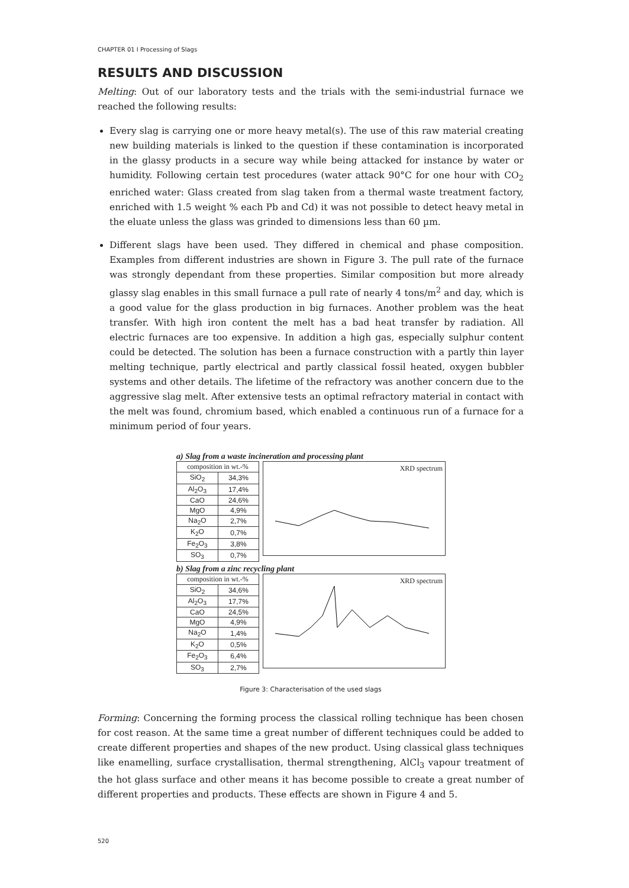CHAPTER 01 I Processing of Slags
RESULTS AND DISCUSSION
Melting: Out of our laboratory tests and the trials with the semi-industrial furnace we reached the following results:
Every slag is carrying one or more heavy metal(s). The use of this raw material creating new building materials is linked to the question if these contamination is incorporated in the glassy products in a secure way while being attacked for instance by water or humidity. Following certain test procedures (water attack 90°C for one hour with CO<sub>2</sub> enriched water: Glass created from slag taken from a thermal waste treatment factory, enriched with 1.5 weight % each Pb and Cd) it was not possible to detect heavy metal in the eluate unless the glass was grinded to dimensions less than 60 µm.
Different slags have been used. They differed in chemical and phase composition. Examples from different industries are shown in Figure 3. The pull rate of the furnace was strongly dependant from these properties. Similar composition but more already glassy slag enables in this small furnace a pull rate of nearly 4 tons/m<sup>2</sup> and day, which is a good value for the glass production in big furnaces. Another problem was the heat transfer. With high iron content the melt has a bad heat transfer by radiation. All electric furnaces are too expensive. In addition a high gas, especially sulphur content could be detected. The solution has been a furnace construction with a partly thin layer melting technique, partly electrical and partly classical fossil heated, oxygen bubbler systems and other details. The lifetime of the refractory was another concern due to the aggressive slag melt. After extensive tests an optimal refractory material in contact with the melt was found, chromium based, which enabled a continuous run of a furnace for a minimum period of four years.
a) Slag from a waste incineration and processing plant
| composition in wt.-% | |
| --- | --- |
| SiO<sub>2</sub> | 34,3% |
| Al<sub>2</sub>O<sub>3</sub> | 17,4% |
| CaO | 24,6% |
| MgO | 4,9% |
| Na<sub>2</sub>O | 2,7% |
| K<sub>2</sub>O | 0,7% |
| Fe<sub>2</sub>O<sub>3</sub> | 3,8% |
| SO<sub>3</sub> | 0,7% |
XRD spectrum
b) Slag from a zinc recycling plant
| composition in wt.-% | |
| --- | --- |
| SiO<sub>2</sub> | 34,6% |
| Al<sub>2</sub>O<sub>3</sub> | 17,7% |
| CaO | 24,5% |
| MgO | 4,9% |
| Na<sub>2</sub>O | 1,4% |
| K<sub>2</sub>O | 0,5% |
| Fe<sub>2</sub>O<sub>3</sub> | 6,4% |
| SO<sub>3</sub> | 2,7% |
XRD spectrum
Figure 3: Characterisation of the used slags
Forming: Concerning the forming process the classical rolling technique has been chosen for cost reason. At the same time a great number of different techniques could be added to create different properties and shapes of the new product. Using classical glass techniques like enamelling, surface crystallisation, thermal strengthening, AlCl<sub>3</sub> vapour treatment of the hot glass surface and other means it has become possible to create a great number of different properties and products. These effects are shown in Figure 4 and 5.
520